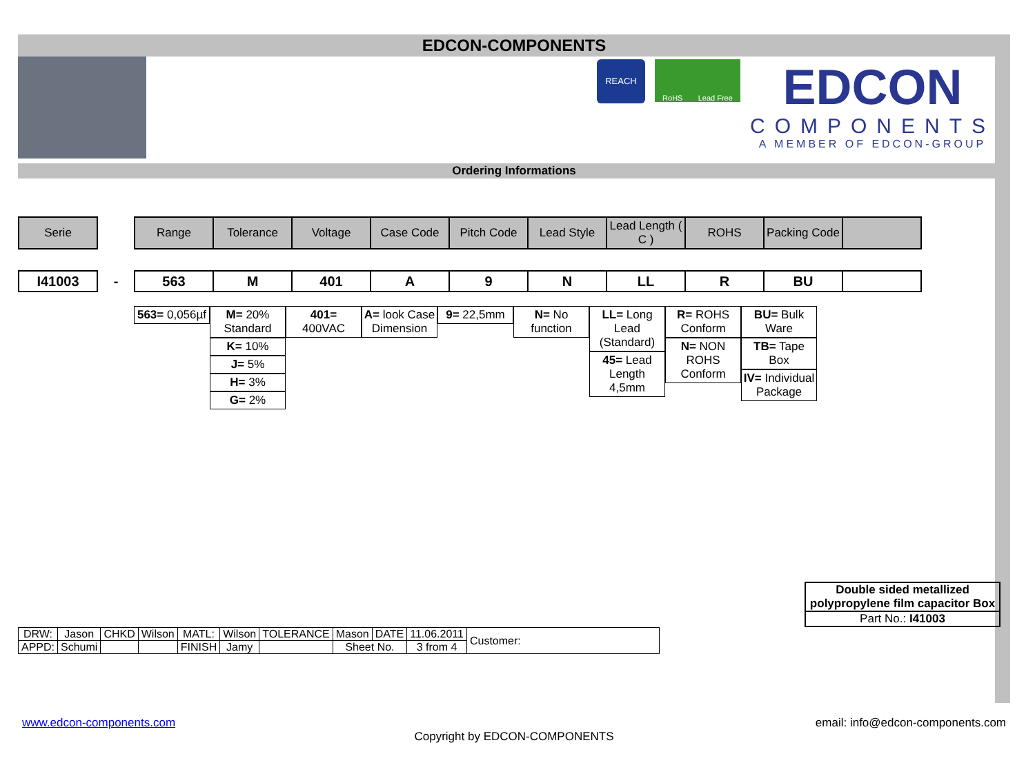EDCON-COMPONENTS
REACH
RoHS Lead Free
EDCON
COMPONENTS
A MEMBER OF EDCON-GROUP
Ordering Informations
| Serie | | Range | Tolerance | Voltage | Case Code | Pitch Code | Lead Style | Lead Length ( C ) | ROHS | Packing Code | |
| I41003 | - | 563 | M | 401 | A | 9 | N | LL | R | BU | |
| 563= 0,056µf | M= 20% Standard K= 10% J= 5% H= 3% G= 2% | 401= 400VAC | A= look Case Dimension | 9= 22,5mm | N= No function | LL= Long Lead (Standard) 45= Lead Length 4,5mm | R= ROHS Conform N= NON ROHS Conform | BU= Bulk Ware TB= Tape Box IV= Individual Package |
Double sided metallized polypropylene film capacitor Box
Part No.: I41003
| DRW: | Jason | CHKD | Wilson | MATL: | Wilson | TOLERANCE | Mason | DATE | 11.06.2011 | Customer: |
| APPD: | Schumi | | | FINISH | Jamy | | Sheet No. | | 3 from 4 | |
www.edcon-components.com email: info@edcon-components.com
Copyright by EDCON-COMPONENTS